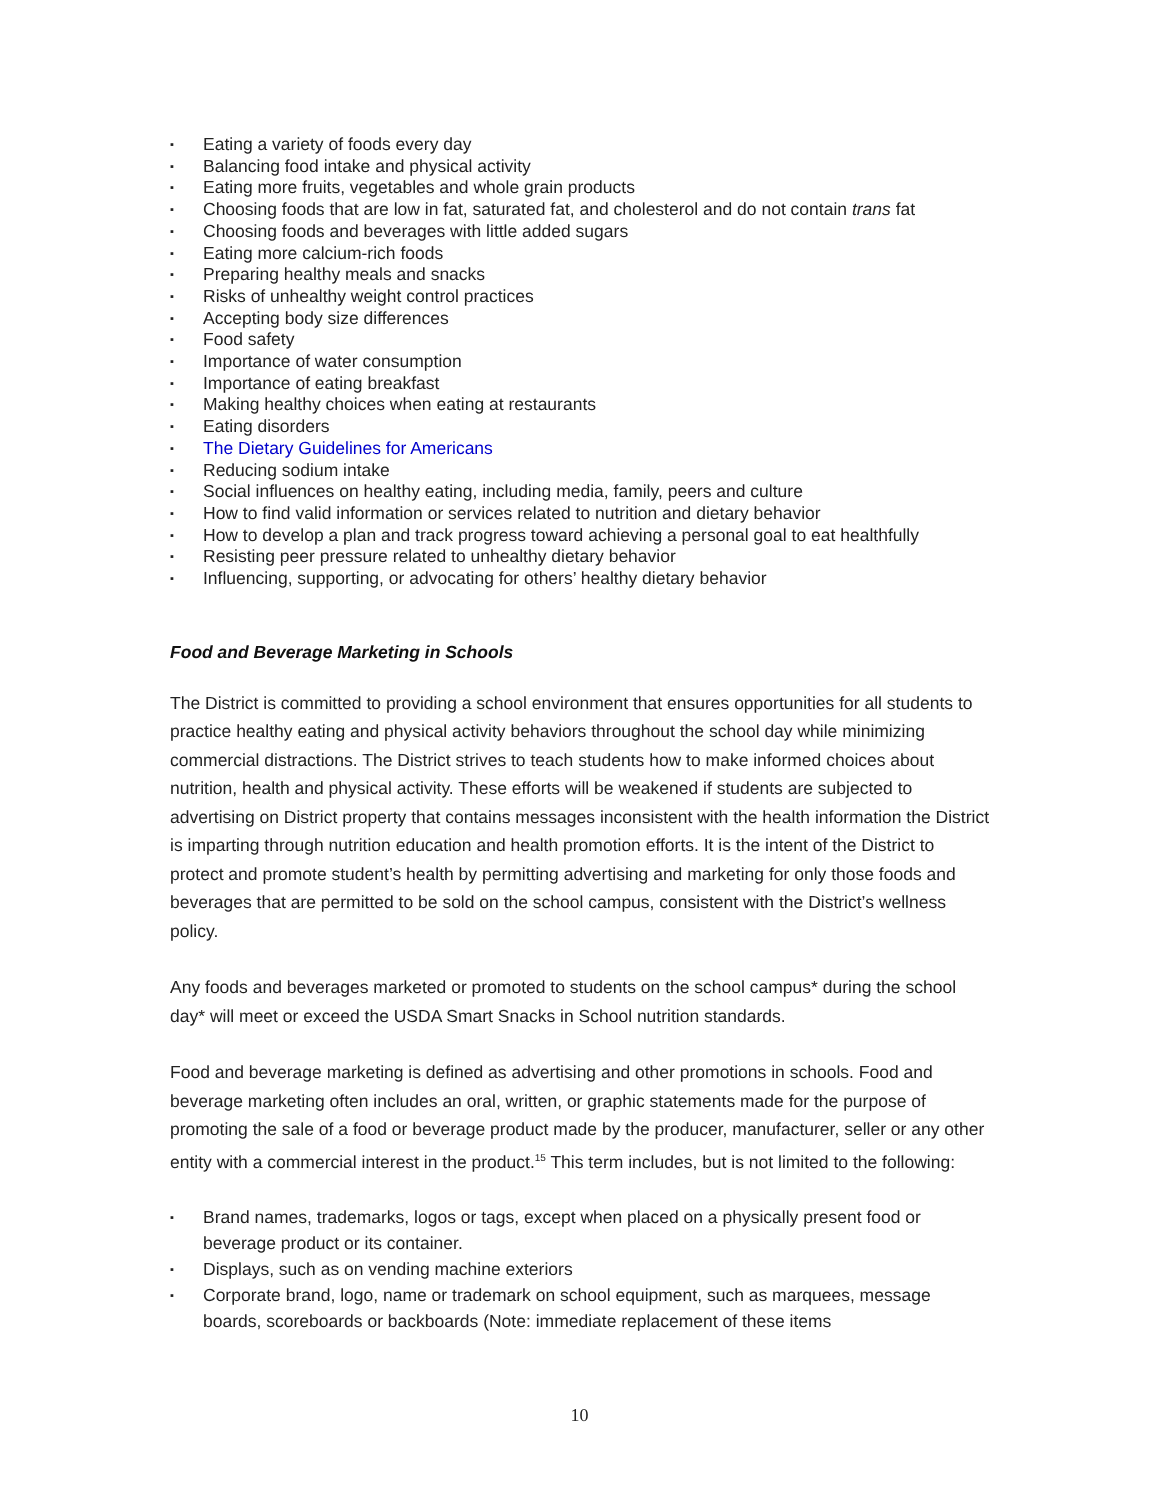▪ Eating a variety of foods every day
▪ Balancing food intake and physical activity
▪ Eating more fruits, vegetables and whole grain products
▪ Choosing foods that are low in fat, saturated fat, and cholesterol and do not contain trans fat
▪ Choosing foods and beverages with little added sugars
▪ Eating more calcium-rich foods
▪ Preparing healthy meals and snacks
▪ Risks of unhealthy weight control practices
▪ Accepting body size differences
▪ Food safety
▪ Importance of water consumption
▪ Importance of eating breakfast
▪ Making healthy choices when eating at restaurants
▪ Eating disorders
▪ The Dietary Guidelines for Americans
▪ Reducing sodium intake
▪ Social influences on healthy eating, including media, family, peers and culture
▪ How to find valid information or services related to nutrition and dietary behavior
▪ How to develop a plan and track progress toward achieving a personal goal to eat healthfully
▪ Resisting peer pressure related to unhealthy dietary behavior
▪ Influencing, supporting, or advocating for others’ healthy dietary behavior
Food and Beverage Marketing in Schools
The District is committed to providing a school environment that ensures opportunities for all students to practice healthy eating and physical activity behaviors throughout the school day while minimizing commercial distractions. The District strives to teach students how to make informed choices about nutrition, health and physical activity. These efforts will be weakened if students are subjected to advertising on District property that contains messages inconsistent with the health information the District is imparting through nutrition education and health promotion efforts. It is the intent of the District to protect and promote student’s health by permitting advertising and marketing for only those foods and beverages that are permitted to be sold on the school campus, consistent with the District’s wellness policy.
Any foods and beverages marketed or promoted to students on the school campus* during the school day* will meet or exceed the USDA Smart Snacks in School nutrition standards.
Food and beverage marketing is defined as advertising and other promotions in schools. Food and beverage marketing often includes an oral, written, or graphic statements made for the purpose of promoting the sale of a food or beverage product made by the producer, manufacturer, seller or any other entity with a commercial interest in the product.<sup>15</sup> This term includes, but is not limited to the following:
▪ Brand names, trademarks, logos or tags, except when placed on a physically present food or beverage product or its container.
▪ Displays, such as on vending machine exteriors
▪ Corporate brand, logo, name or trademark on school equipment, such as marquees, message boards, scoreboards or backboards (Note: immediate replacement of these items
10